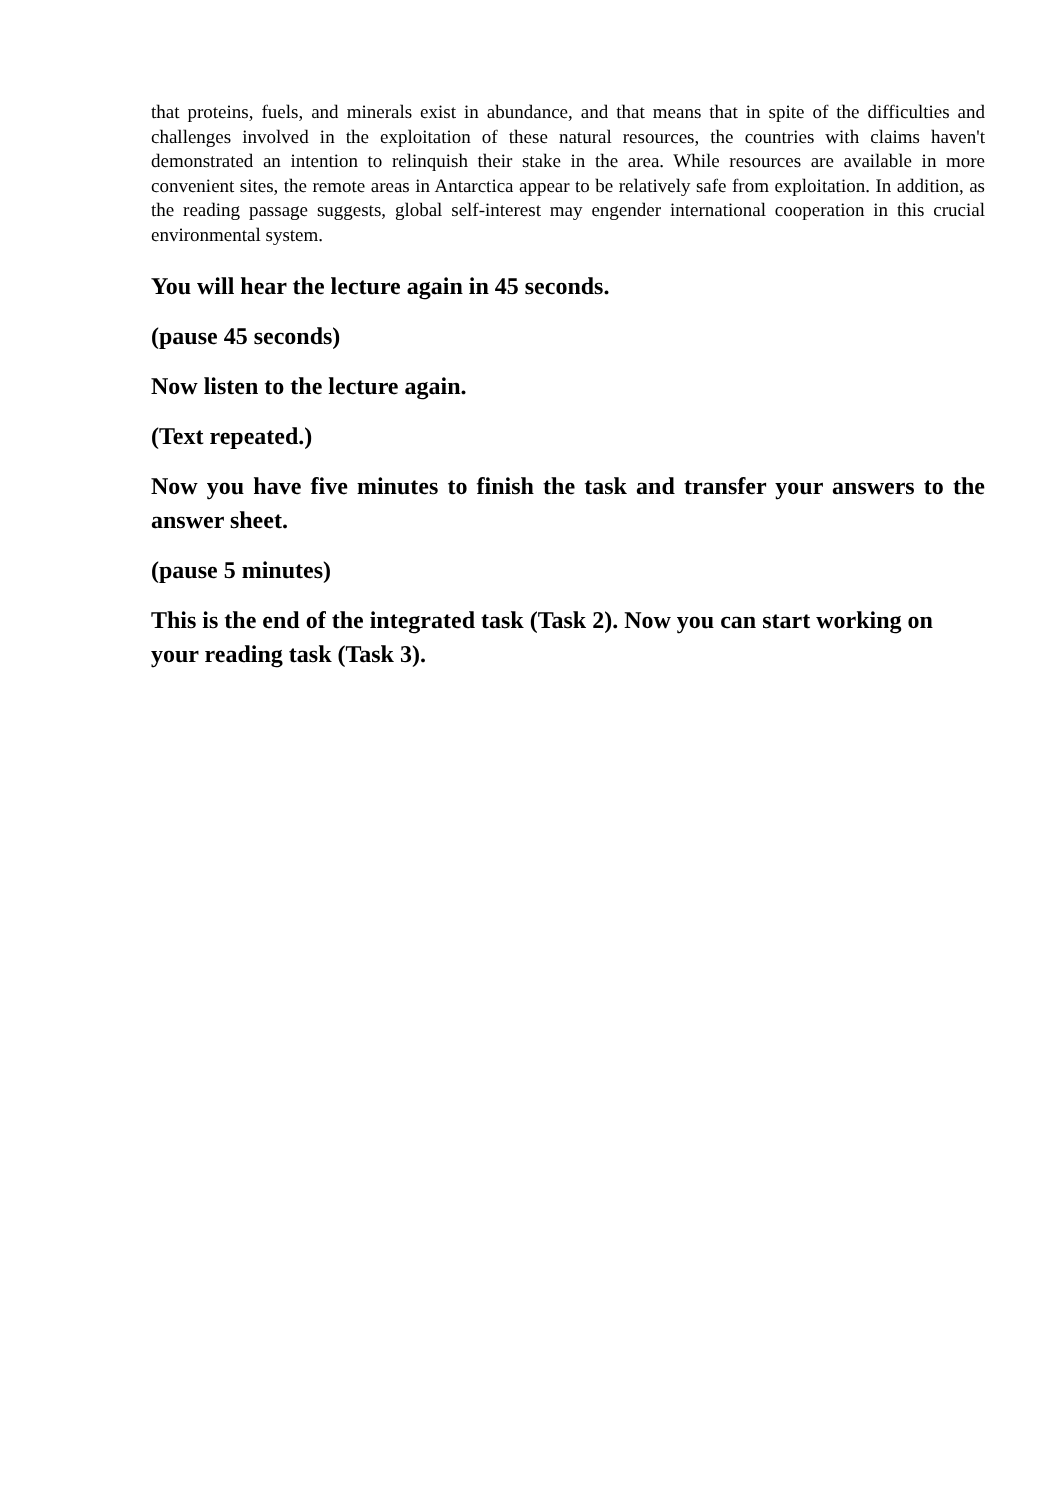that proteins, fuels, and minerals exist in abundance, and that means that in spite of the difficulties and challenges involved in the exploitation of these natural resources, the countries with claims haven't demonstrated an intention to relinquish their stake in the area. While resources are available in more convenient sites, the remote areas in Antarctica appear to be relatively safe from exploitation. In addition, as the reading passage suggests, global self-interest may engender international cooperation in this crucial environmental system.
You will hear the lecture again in 45 seconds.
(pause 45 seconds)
Now listen to the lecture again.
(Text repeated.)
Now you have five minutes to finish the task and transfer your answers to the answer sheet.
(pause 5 minutes)
This is the end of the integrated task (Task 2). Now you can start working on your reading task (Task 3).